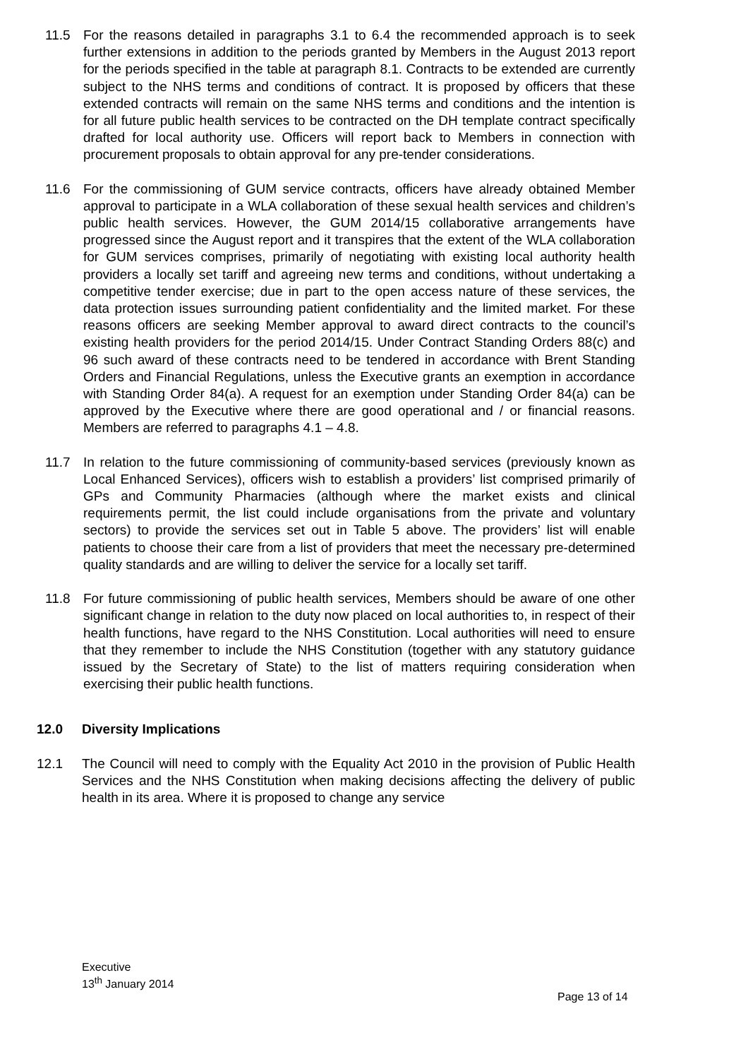11.5 For the reasons detailed in paragraphs 3.1 to 6.4 the recommended approach is to seek further extensions in addition to the periods granted by Members in the August 2013 report for the periods specified in the table at paragraph 8.1. Contracts to be extended are currently subject to the NHS terms and conditions of contract. It is proposed by officers that these extended contracts will remain on the same NHS terms and conditions and the intention is for all future public health services to be contracted on the DH template contract specifically drafted for local authority use. Officers will report back to Members in connection with procurement proposals to obtain approval for any pre-tender considerations.
11.6 For the commissioning of GUM service contracts, officers have already obtained Member approval to participate in a WLA collaboration of these sexual health services and children’s public health services. However, the GUM 2014/15 collaborative arrangements have progressed since the August report and it transpires that the extent of the WLA collaboration for GUM services comprises, primarily of negotiating with existing local authority health providers a locally set tariff and agreeing new terms and conditions, without undertaking a competitive tender exercise; due in part to the open access nature of these services, the data protection issues surrounding patient confidentiality and the limited market. For these reasons officers are seeking Member approval to award direct contracts to the council’s existing health providers for the period 2014/15. Under Contract Standing Orders 88(c) and 96 such award of these contracts need to be tendered in accordance with Brent Standing Orders and Financial Regulations, unless the Executive grants an exemption in accordance with Standing Order 84(a). A request for an exemption under Standing Order 84(a) can be approved by the Executive where there are good operational and / or financial reasons. Members are referred to paragraphs 4.1 – 4.8.
11.7 In relation to the future commissioning of community-based services (previously known as Local Enhanced Services), officers wish to establish a providers’ list comprised primarily of GPs and Community Pharmacies (although where the market exists and clinical requirements permit, the list could include organisations from the private and voluntary sectors) to provide the services set out in Table 5 above. The providers’ list will enable patients to choose their care from a list of providers that meet the necessary pre-determined quality standards and are willing to deliver the service for a locally set tariff.
11.8 For future commissioning of public health services, Members should be aware of one other significant change in relation to the duty now placed on local authorities to, in respect of their health functions, have regard to the NHS Constitution. Local authorities will need to ensure that they remember to include the NHS Constitution (together with any statutory guidance issued by the Secretary of State) to the list of matters requiring consideration when exercising their public health functions.
12.0 Diversity Implications
12.1 The Council will need to comply with the Equality Act 2010 in the provision of Public Health Services and the NHS Constitution when making decisions affecting the delivery of public health in its area. Where it is proposed to change any service
Executive
13<sup>th</sup> January 2014
Page 13 of 14